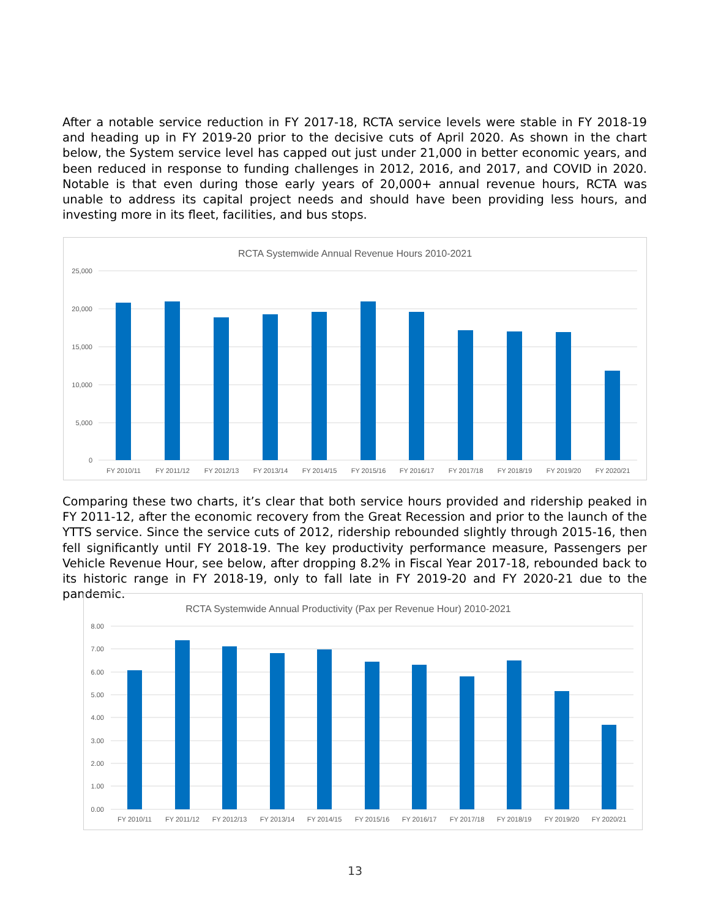After a notable service reduction in FY 2017-18, RCTA service levels were stable in FY 2018-19 and heading up in FY 2019-20 prior to the decisive cuts of April 2020. As shown in the chart below, the System service level has capped out just under 21,000 in better economic years, and been reduced in response to funding challenges in 2012, 2016, and 2017, and COVID in 2020. Notable is that even during those early years of 20,000+ annual revenue hours, RCTA was unable to address its capital project needs and should have been providing less hours, and investing more in its fleet, facilities, and bus stops.
RCTA Systemwide Annual Revenue Hours 2010-2021
25,000
20,000
15,000
10,000
5,000
0
FY 2010/11
FY 2011/12
FY 2012/13
FY 2013/14
FY 2014/15
FY 2015/16
FY 2016/17
FY 2017/18
FY 2018/19
FY 2019/20
FY 2020/21
Comparing these two charts, it’s clear that both service hours provided and ridership peaked in FY 2011-12, after the economic recovery from the Great Recession and prior to the launch of the YTTS service. Since the service cuts of 2012, ridership rebounded slightly through 2015-16, then fell significantly until FY 2018-19. The key productivity performance measure, Passengers per Vehicle Revenue Hour, see below, after dropping 8.2% in Fiscal Year 2017-18, rebounded back to its historic range in FY 2018-19, only to fall late in FY 2019-20 and FY 2020-21 due to the pandemic.
RCTA Systemwide Annual Productivity (Pax per Revenue Hour) 2010-2021
8.00
7.00
6.00
5.00
4.00
3.00
2.00
1.00
0.00
FY 2010/11
FY 2011/12
FY 2012/13
FY 2013/14
FY 2014/15
FY 2015/16
FY 2016/17
FY 2017/18
FY 2018/19
FY 2019/20
FY 2020/21
13